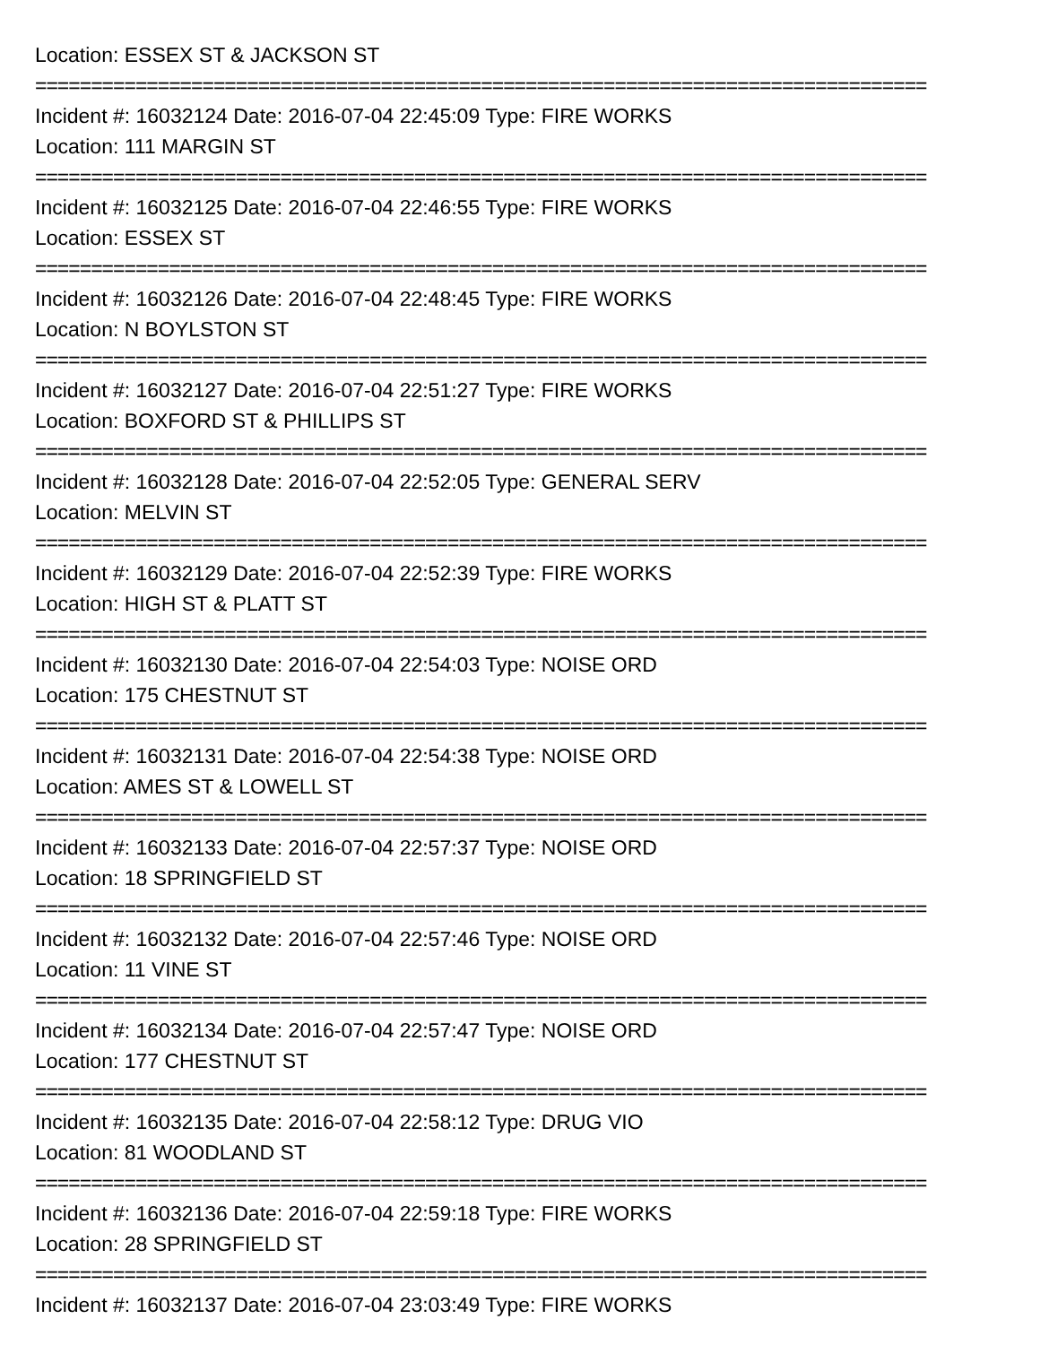Location: ESSEX ST & JACKSON ST
================================================================================
Incident #: 16032124 Date: 2016-07-04 22:45:09 Type: FIRE WORKS
Location: 111 MARGIN ST
================================================================================
Incident #: 16032125 Date: 2016-07-04 22:46:55 Type: FIRE WORKS
Location: ESSEX ST
================================================================================
Incident #: 16032126 Date: 2016-07-04 22:48:45 Type: FIRE WORKS
Location: N BOYLSTON ST
================================================================================
Incident #: 16032127 Date: 2016-07-04 22:51:27 Type: FIRE WORKS
Location: BOXFORD ST & PHILLIPS ST
================================================================================
Incident #: 16032128 Date: 2016-07-04 22:52:05 Type: GENERAL SERV
Location: MELVIN ST
================================================================================
Incident #: 16032129 Date: 2016-07-04 22:52:39 Type: FIRE WORKS
Location: HIGH ST & PLATT ST
================================================================================
Incident #: 16032130 Date: 2016-07-04 22:54:03 Type: NOISE ORD
Location: 175 CHESTNUT ST
================================================================================
Incident #: 16032131 Date: 2016-07-04 22:54:38 Type: NOISE ORD
Location: AMES ST & LOWELL ST
================================================================================
Incident #: 16032133 Date: 2016-07-04 22:57:37 Type: NOISE ORD
Location: 18 SPRINGFIELD ST
================================================================================
Incident #: 16032132 Date: 2016-07-04 22:57:46 Type: NOISE ORD
Location: 11 VINE ST
================================================================================
Incident #: 16032134 Date: 2016-07-04 22:57:47 Type: NOISE ORD
Location: 177 CHESTNUT ST
================================================================================
Incident #: 16032135 Date: 2016-07-04 22:58:12 Type: DRUG VIO
Location: 81 WOODLAND ST
================================================================================
Incident #: 16032136 Date: 2016-07-04 22:59:18 Type: FIRE WORKS
Location: 28 SPRINGFIELD ST
================================================================================
Incident #: 16032137 Date: 2016-07-04 23:03:49 Type: FIRE WORKS